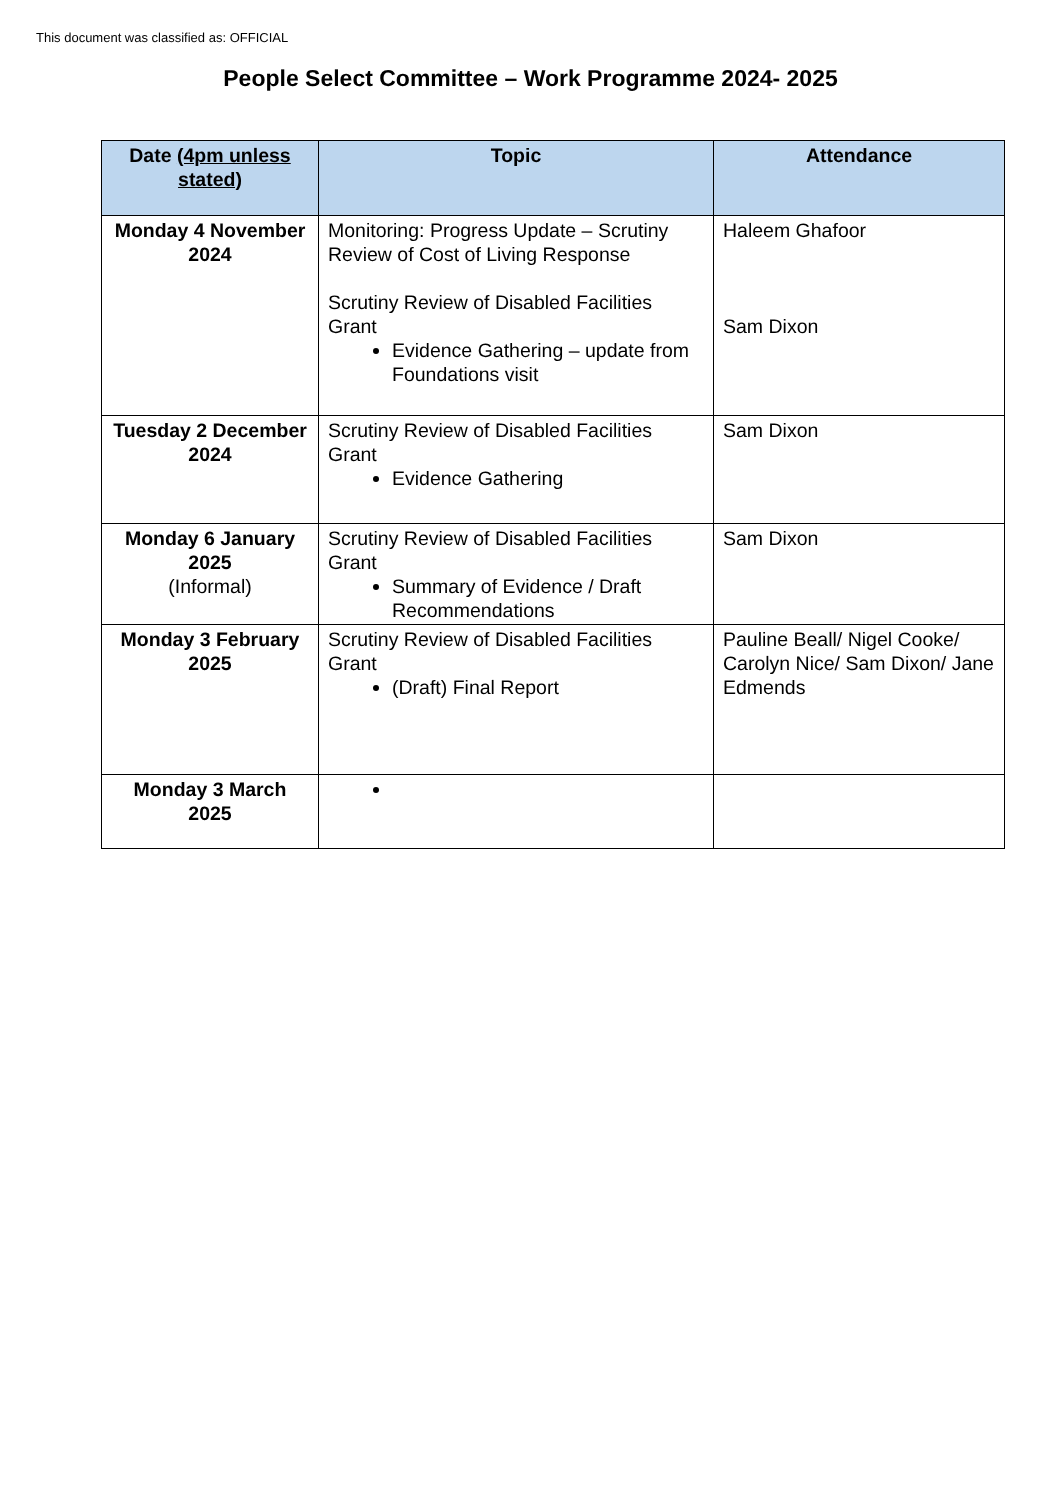This document was classified as: OFFICIAL
People Select Committee – Work Programme 2024- 2025
| Date (4pm unless stated) | Topic | Attendance |
| --- | --- | --- |
| Monday 4 November 2024 | Monitoring: Progress Update – Scrutiny Review of Cost of Living Response Scrutiny Review of Disabled Facilities Grant Evidence Gathering – update from Foundations visit | Haleem Ghafoor Sam Dixon |
| Tuesday 2 December 2024 | Scrutiny Review of Disabled Facilities Grant Evidence Gathering | Sam Dixon |
| Monday 6 January 2025 (Informal) | Scrutiny Review of Disabled Facilities Grant Summary of Evidence / Draft Recommendations | Sam Dixon |
| Monday 3 February 2025 | Scrutiny Review of Disabled Facilities Grant (Draft) Final Report | Pauline Beall/ Nigel Cooke/ Carolyn Nice/ Sam Dixon/ Jane Edmends |
| Monday 3 March 2025 | | |